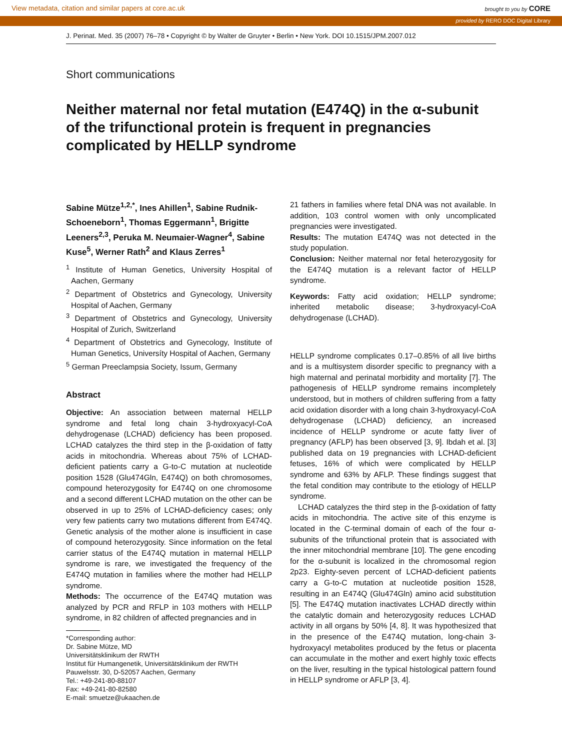View metadata, citation and similar papers at core.ac.uk brought to you by CORE
provided by RERO DOC Digital Library
J. Perinat. Med. 35 (2007) 76–78 • Copyright © by Walter de Gruyter • Berlin • New York. DOI 10.1515/JPM.2007.012
Short communications
Neither maternal nor fetal mutation (E474Q) in the α-subunit of the trifunctional protein is frequent in pregnancies complicated by HELLP syndrome
Sabine Mütze<sup>1,2,*</sup>, Ines Ahillen<sup>1</sup>, Sabine Rudnik-Schoeneborn<sup>1</sup>, Thomas Eggermann<sup>1</sup>, Brigitte Leeners<sup>2,3</sup>, Peruka M. Neumaier-Wagner<sup>4</sup>, Sabine Kuse<sup>5</sup>, Werner Rath<sup>2</sup> and Klaus Zerres<sup>1</sup>
<sup>1</sup> Institute of Human Genetics, University Hospital of Aachen, Germany
<sup>2</sup> Department of Obstetrics and Gynecology, University Hospital of Aachen, Germany
<sup>3</sup> Department of Obstetrics and Gynecology, University Hospital of Zurich, Switzerland
<sup>4</sup> Department of Obstetrics and Gynecology, Institute of Human Genetics, Universíty Hospital of Aachen, Germany
<sup>5</sup> German Preeclampsia Society, Issum, Germany
Abstract
Objective: An association between maternal HELLP syndrome and fetal long chain 3-hydroxyacyl-CoA dehydrogenase (LCHAD) deficiency has been proposed. LCHAD catalyzes the third step in the β-oxidation of fatty acids in mitochondria. Whereas about 75% of LCHAD-deficient patients carry a G-to-C mutation at nucleotide position 1528 (Glu474Gln, E474Q) on both chromosomes, compound heterozygosity for E474Q on one chromosome and a second different LCHAD mutation on the other can be observed in up to 25% of LCHAD-deficiency cases; only very few patients carry two mutations different from E474Q. Genetic analysis of the mother alone is insufficient in case of compound heterozygosity. Since information on the fetal carrier status of the E474Q mutation in maternal HELLP syndrome is rare, we investigated the frequency of the E474Q mutation in families where the mother had HELLP syndrome.
Methods: The occurrence of the E474Q mutation was analyzed by PCR and RFLP in 103 mothers with HELLP syndrome, in 82 children of affected pregnancies and in
*Corresponding author:
Dr. Sabine Mütze, MD
Universitätsklinikum der RWTH
Institut für Humangenetik, Universitätsklinikum der RWTH
Pauwelsstr. 30, D-52057 Aachen, Germany
Tel.: +49-241-80-88107
Fax: +49-241-80-82580
E-mail: smuetze@ukaachen.de
21 fathers in families where fetal DNA was not available. In addition, 103 control women with only uncomplicated pregnancies were investigated.
Results: The mutation E474Q was not detected in the study population.
Conclusion: Neither maternal nor fetal heterozygosity for the E474Q mutation is a relevant factor of HELLP syndrome.
Keywords: Fatty acid oxidation; HELLP syndrome; inherited metabolic disease; 3-hydroxyacyl-CoA dehydrogenase (LCHAD).
HELLP syndrome complicates 0.17–0.85% of all live births and is a multisystem disorder specific to pregnancy with a high maternal and perinatal morbidity and mortality [7]. The pathogenesis of HELLP syndrome remains incompletely understood, but in mothers of children suffering from a fatty acid oxidation disorder with a long chain 3-hydroxyacyl-CoA dehydrogenase (LCHAD) deficiency, an increased incidence of HELLP syndrome or acute fatty liver of pregnancy (AFLP) has been observed [3, 9]. Ibdah et al. [3] published data on 19 pregnancies with LCHAD-deficient fetuses, 16% of which were complicated by HELLP syndrome and 63% by AFLP. These findings suggest that the fetal condition may contribute to the etiology of HELLP syndrome.
LCHAD catalyzes the third step in the β-oxidation of fatty acids in mitochondria. The active site of this enzyme is located in the C-terminal domain of each of the four α-subunits of the trifunctional protein that is associated with the inner mitochondrial membrane [10]. The gene encoding for the α-subunit is localized in the chromosomal region 2p23. Eighty-seven percent of LCHAD-deficient patients carry a G-to-C mutation at nucleotide position 1528, resulting in an E474Q (Glu474Gln) amino acid substitution [5]. The E474Q mutation inactivates LCHAD directly within the catalytic domain and heterozygosity reduces LCHAD activity in all organs by 50% [4, 8]. It was hypothesized that in the presence of the E474Q mutation, long-chain 3-hydroxyacyl metabolites produced by the fetus or placenta can accumulate in the mother and exert highly toxic effects on the liver, resulting in the typical histological pattern found in HELLP syndrome or AFLP [3, 4].